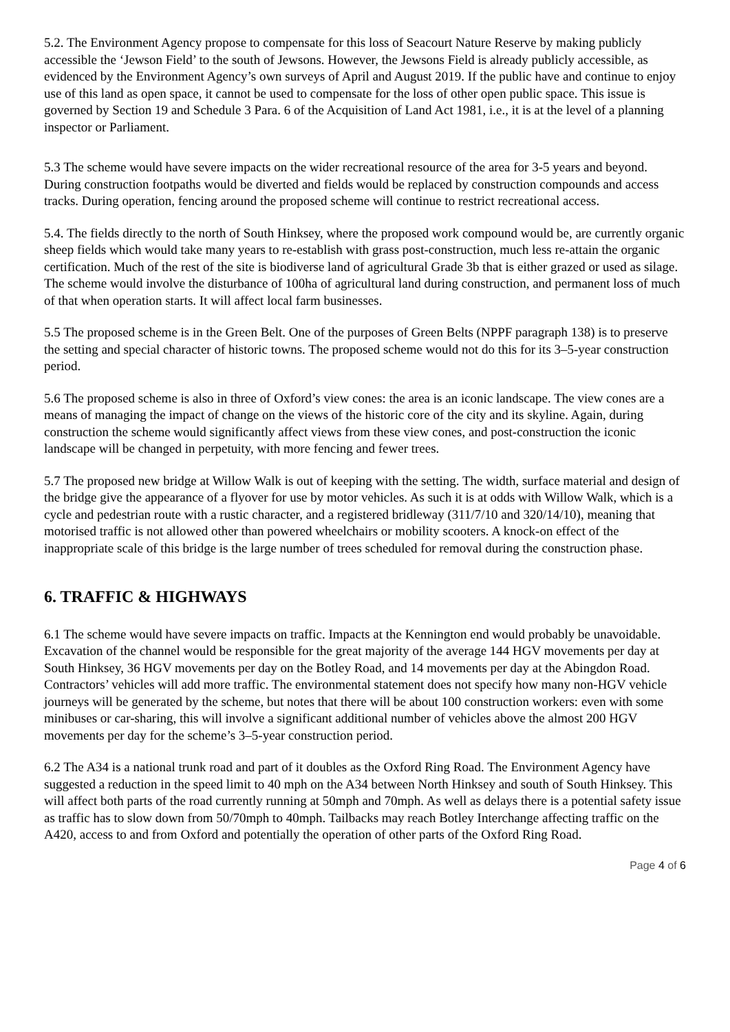5.2. The Environment Agency propose to compensate for this loss of Seacourt Nature Reserve by making publicly accessible the ‘Jewson Field’ to the south of Jewsons. However, the Jewsons Field is already publicly accessible, as evidenced by the Environment Agency’s own surveys of April and August 2019. If the public have and continue to enjoy use of this land as open space, it cannot be used to compensate for the loss of other open public space. This issue is governed by Section 19 and Schedule 3 Para. 6 of the Acquisition of Land Act 1981, i.e., it is at the level of a planning inspector or Parliament.
5.3 The scheme would have severe impacts on the wider recreational resource of the area for 3-5 years and beyond. During construction footpaths would be diverted and fields would be replaced by construction compounds and access tracks. During operation, fencing around the proposed scheme will continue to restrict recreational access.
5.4. The fields directly to the north of South Hinksey, where the proposed work compound would be, are currently organic sheep fields which would take many years to re-establish with grass post-construction, much less re-attain the organic certification. Much of the rest of the site is biodiverse land of agricultural Grade 3b that is either grazed or used as silage. The scheme would involve the disturbance of 100ha of agricultural land during construction, and permanent loss of much of that when operation starts. It will affect local farm businesses.
5.5 The proposed scheme is in the Green Belt. One of the purposes of Green Belts (NPPF paragraph 138) is to preserve the setting and special character of historic towns. The proposed scheme would not do this for its 3–5-year construction period.
5.6 The proposed scheme is also in three of Oxford’s view cones: the area is an iconic landscape. The view cones are a means of managing the impact of change on the views of the historic core of the city and its skyline. Again, during construction the scheme would significantly affect views from these view cones, and post-construction the iconic landscape will be changed in perpetuity, with more fencing and fewer trees.
5.7 The proposed new bridge at Willow Walk is out of keeping with the setting. The width, surface material and design of the bridge give the appearance of a flyover for use by motor vehicles. As such it is at odds with Willow Walk, which is a cycle and pedestrian route with a rustic character, and a registered bridleway (311/7/10 and 320/14/10), meaning that motorised traffic is not allowed other than powered wheelchairs or mobility scooters. A knock-on effect of the inappropriate scale of this bridge is the large number of trees scheduled for removal during the construction phase.
6. TRAFFIC & HIGHWAYS
6.1 The scheme would have severe impacts on traffic. Impacts at the Kennington end would probably be unavoidable. Excavation of the channel would be responsible for the great majority of the average 144 HGV movements per day at South Hinksey, 36 HGV movements per day on the Botley Road, and 14 movements per day at the Abingdon Road. Contractors’ vehicles will add more traffic. The environmental statement does not specify how many non-HGV vehicle journeys will be generated by the scheme, but notes that there will be about 100 construction workers: even with some minibuses or car-sharing, this will involve a significant additional number of vehicles above the almost 200 HGV movements per day for the scheme’s 3–5-year construction period.
6.2 The A34 is a national trunk road and part of it doubles as the Oxford Ring Road. The Environment Agency have suggested a reduction in the speed limit to 40 mph on the A34 between North Hinksey and south of South Hinksey. This will affect both parts of the road currently running at 50mph and 70mph. As well as delays there is a potential safety issue as traffic has to slow down from 50/70mph to 40mph. Tailbacks may reach Botley Interchange affecting traffic on the A420, access to and from Oxford and potentially the operation of other parts of the Oxford Ring Road.
Page 4 of 6